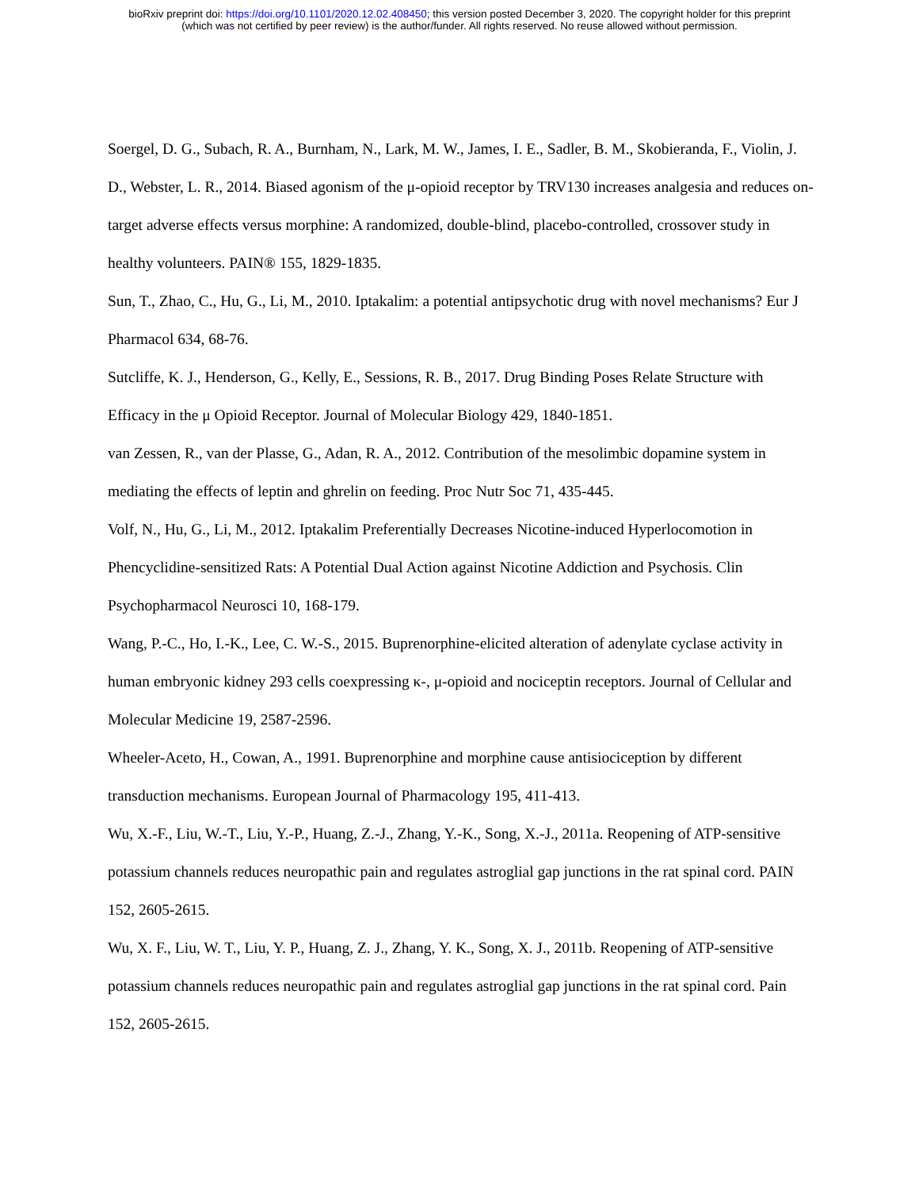bioRxiv preprint doi: https://doi.org/10.1101/2020.12.02.408450; this version posted December 3, 2020. The copyright holder for this preprint
(which was not certified by peer review) is the author/funder. All rights reserved. No reuse allowed without permission.
Soergel, D. G., Subach, R. A., Burnham, N., Lark, M. W., James, I. E., Sadler, B. M., Skobieranda, F., Violin, J. D., Webster, L. R., 2014. Biased agonism of the μ-opioid receptor by TRV130 increases analgesia and reduces on-target adverse effects versus morphine: A randomized, double-blind, placebo-controlled, crossover study in healthy volunteers. PAIN® 155, 1829-1835.
Sun, T., Zhao, C., Hu, G., Li, M., 2010. Iptakalim: a potential antipsychotic drug with novel mechanisms? Eur J Pharmacol 634, 68-76.
Sutcliffe, K. J., Henderson, G., Kelly, E., Sessions, R. B., 2017. Drug Binding Poses Relate Structure with Efficacy in the μ Opioid Receptor. Journal of Molecular Biology 429, 1840-1851.
van Zessen, R., van der Plasse, G., Adan, R. A., 2012. Contribution of the mesolimbic dopamine system in mediating the effects of leptin and ghrelin on feeding. Proc Nutr Soc 71, 435-445.
Volf, N., Hu, G., Li, M., 2012. Iptakalim Preferentially Decreases Nicotine-induced Hyperlocomotion in Phencyclidine-sensitized Rats: A Potential Dual Action against Nicotine Addiction and Psychosis. Clin Psychopharmacol Neurosci 10, 168-179.
Wang, P.-C., Ho, I.-K., Lee, C. W.-S., 2015. Buprenorphine-elicited alteration of adenylate cyclase activity in human embryonic kidney 293 cells coexpressing κ-, μ-opioid and nociceptin receptors. Journal of Cellular and Molecular Medicine 19, 2587-2596.
Wheeler-Aceto, H., Cowan, A., 1991. Buprenorphine and morphine cause antisiociception by different transduction mechanisms. European Journal of Pharmacology 195, 411-413.
Wu, X.-F., Liu, W.-T., Liu, Y.-P., Huang, Z.-J., Zhang, Y.-K., Song, X.-J., 2011a. Reopening of ATP-sensitive potassium channels reduces neuropathic pain and regulates astroglial gap junctions in the rat spinal cord. PAIN 152, 2605-2615.
Wu, X. F., Liu, W. T., Liu, Y. P., Huang, Z. J., Zhang, Y. K., Song, X. J., 2011b. Reopening of ATP-sensitive potassium channels reduces neuropathic pain and regulates astroglial gap junctions in the rat spinal cord. Pain 152, 2605-2615.